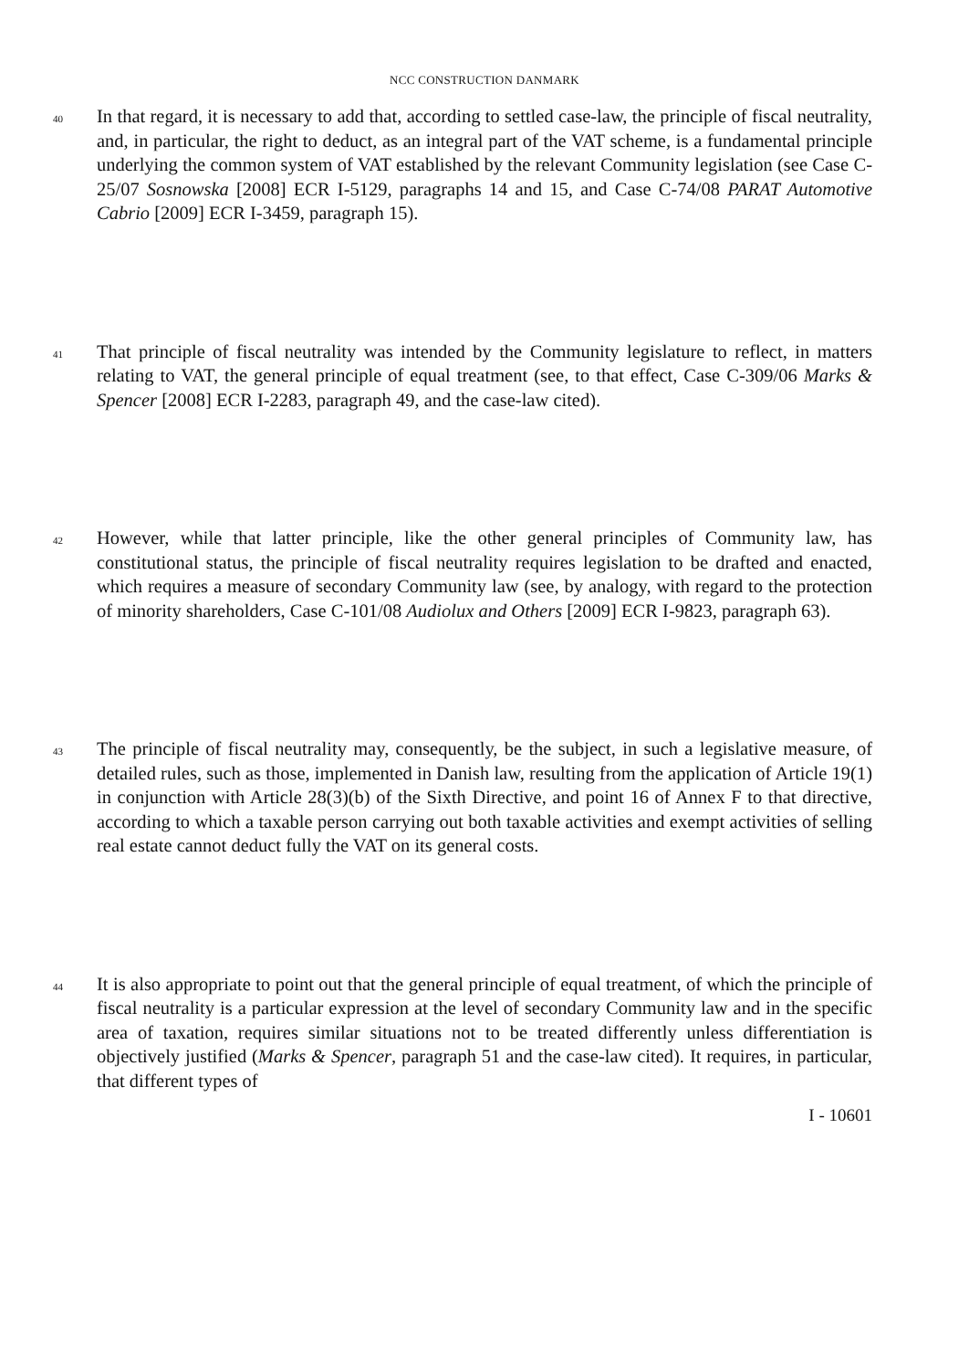NCC CONSTRUCTION DANMARK
40
In that regard, it is necessary to add that, according to settled case-law, the principle of fiscal neutrality, and, in particular, the right to deduct, as an integral part of the VAT scheme, is a fundamental principle underlying the common system of VAT established by the relevant Community legislation (see Case C-25/07 Sosnowska [2008] ECR I-5129, paragraphs 14 and 15, and Case C-74/08 PARAT Automotive Cabrio [2009] ECR I-3459, paragraph 15).
41
That principle of fiscal neutrality was intended by the Community legislature to reflect, in matters relating to VAT, the general principle of equal treatment (see, to that effect, Case C-309/06 Marks & Spencer [2008] ECR I-2283, paragraph 49, and the case-law cited).
42
However, while that latter principle, like the other general principles of Community law, has constitutional status, the principle of fiscal neutrality requires legislation to be drafted and enacted, which requires a measure of secondary Community law (see, by analogy, with regard to the protection of minority shareholders, Case C-101/08 Audiolux and Others [2009] ECR I-9823, paragraph 63).
43
The principle of fiscal neutrality may, consequently, be the subject, in such a legislative measure, of detailed rules, such as those, implemented in Danish law, resulting from the application of Article 19(1) in conjunction with Article 28(3)(b) of the Sixth Directive, and point 16 of Annex F to that directive, according to which a taxable person carrying out both taxable activities and exempt activities of selling real estate cannot deduct fully the VAT on its general costs.
44
It is also appropriate to point out that the general principle of equal treatment, of which the principle of fiscal neutrality is a particular expression at the level of secondary Community law and in the specific area of taxation, requires similar situations not to be treated differently unless differentiation is objectively justified (Marks & Spencer, paragraph 51 and the case-law cited). It requires, in particular, that different types of
I - 10601